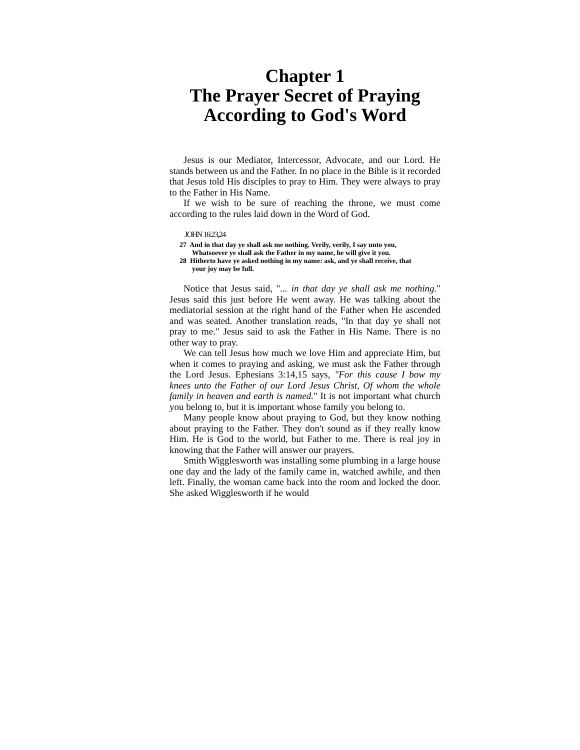Chapter 1
The Prayer Secret of Praying
According to God's Word
Jesus is our Mediator, Intercessor, Advocate, and our Lord. He stands between us and the Father. In no place in the Bible is it recorded that Jesus told His disciples to pray to Him. They were always to pray to the Father in His Name.
If we wish to be sure of reaching the throne, we must come according to the rules laid down in the Word of God.
JOHN 16:23,24
27 And in that day ye shall ask me nothing. Verily, verily, I say unto you, Whatsoever ye shall ask the Father in my name, he will give it you.
28 Hitherto have ye asked nothing in my name: ask, and ye shall receive, that your joy may be full.
Notice that Jesus said, "... in that day ye shall ask me nothing." Jesus said this just before He went away. He was talking about the mediatorial session at the right hand of the Father when He ascended and was seated. Another translation reads, "In that day ye shall not pray to me." Jesus said to ask the Father in His Name. There is no other way to pray.
We can tell Jesus how much we love Him and appreciate Him, but when it comes to praying and asking, we must ask the Father through the Lord Jesus. Ephesians 3:14,15 says, "For this cause I bow my knees unto the Father of our Lord Jesus Christ, Of whom the whole family in heaven and earth is named." It is not important what church you belong to, but it is important whose family you belong to.
Many people know about praying to God, but they know nothing about praying to the Father. They don't sound as if they really know Him. He is God to the world, but Father to me. There is real joy in knowing that the Father will answer our prayers.
Smith Wigglesworth was installing some plumbing in a large house one day and the lady of the family came in, watched awhile, and then left. Finally, the woman came back into the room and locked the door. She asked Wigglesworth if he would